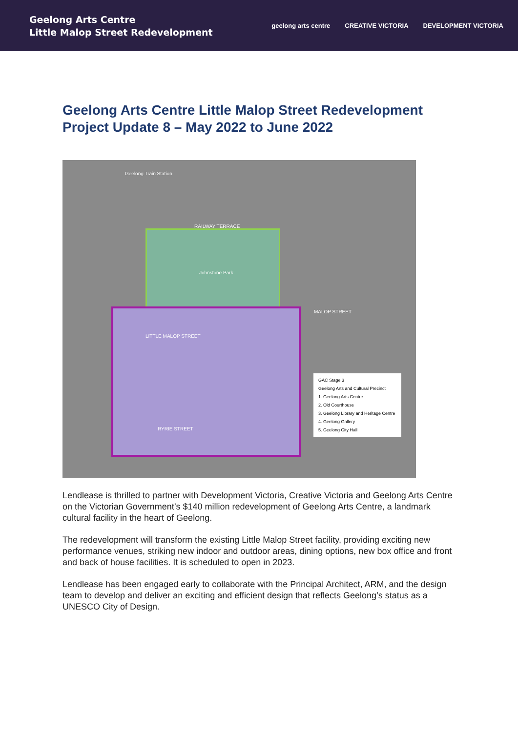Geelong Arts Centre
Little Malop Street Redevelopment
geelong arts centre CREATIVE VICTORIA DEVELOPMENT VICTORIA
Geelong Arts Centre Little Malop Street Redevelopment
Project Update 8 – May 2022 to June 2022
Geelong Train Station
RAILWAY TERRACE
Johnstone Park
MALOP STREET
LITTLE MALOP STREET
RYRIE STREET
GAC Stage 3
Geelong Arts and Cultural Precinct
1. Geelong Arts Centre
2. Old Courthouse
3. Geelong Library and Heritage Centre
4. Geelong Gallery
5. Geelong City Hall
Lendlease is thrilled to partner with Development Victoria, Creative Victoria and Geelong Arts Centre on the Victorian Government’s $140 million redevelopment of Geelong Arts Centre, a landmark cultural facility in the heart of Geelong.
The redevelopment will transform the existing Little Malop Street facility, providing exciting new performance venues, striking new indoor and outdoor areas, dining options, new box office and front and back of house facilities. It is scheduled to open in 2023.
Lendlease has been engaged early to collaborate with the Principal Architect, ARM, and the design team to develop and deliver an exciting and efficient design that reflects Geelong’s status as a UNESCO City of Design.